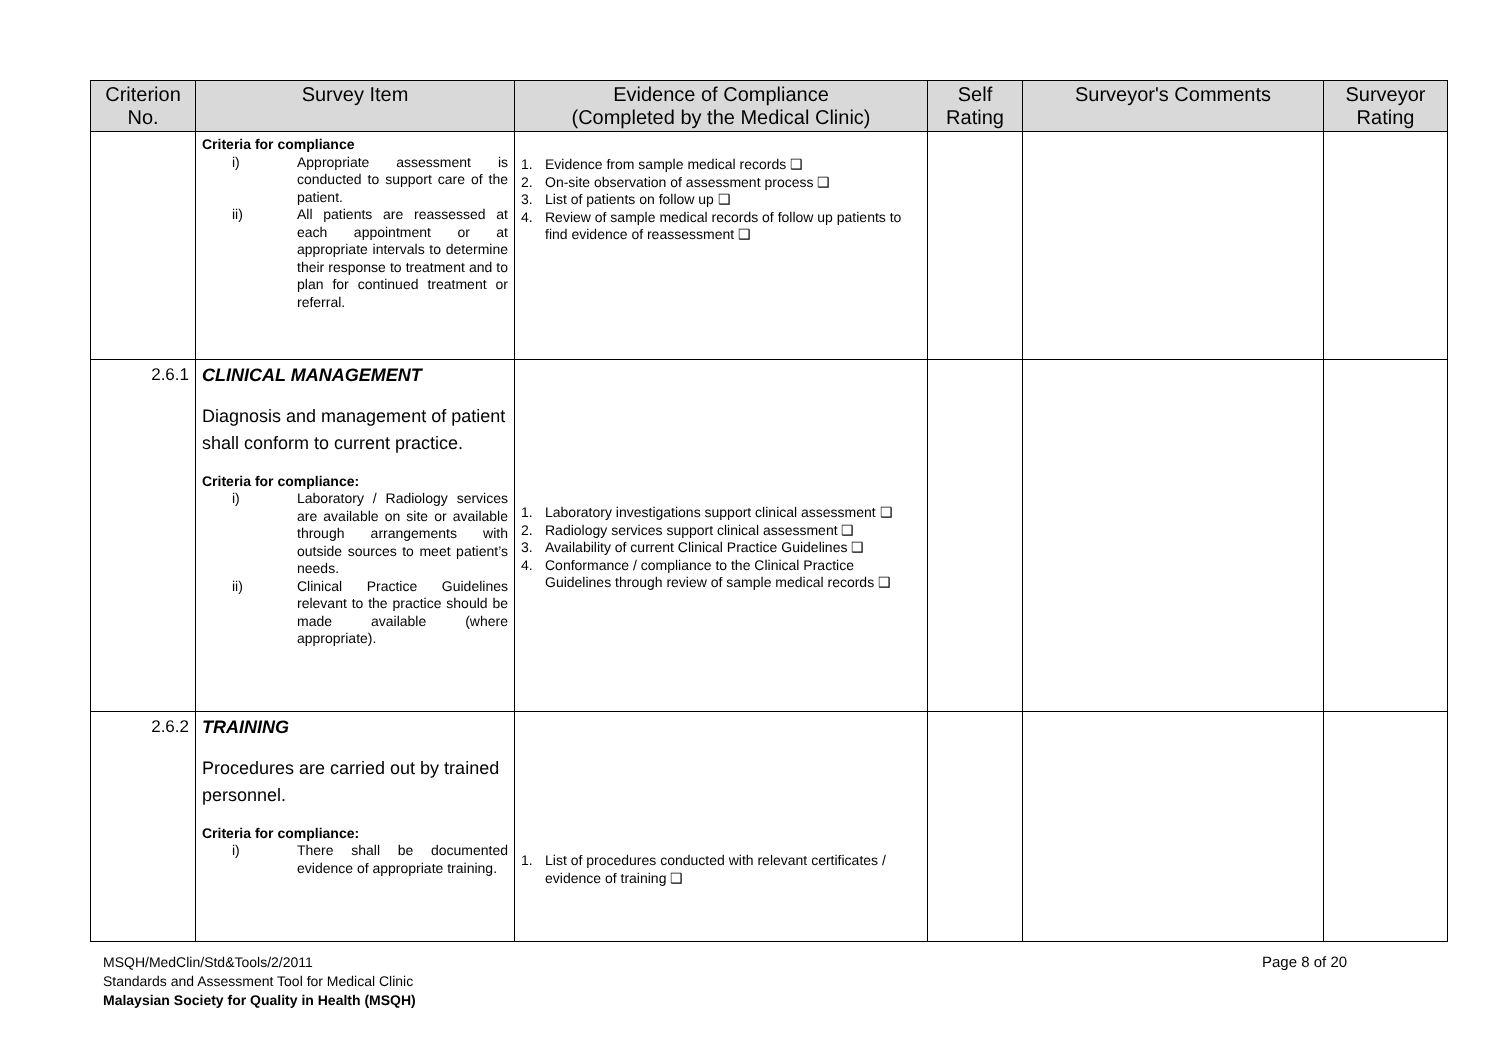| Criterion No. | Survey Item | Evidence of Compliance (Completed by the Medical Clinic) | Self Rating | Surveyor's Comments | Surveyor Rating |
| --- | --- | --- | --- | --- | --- |
| | Criteria for compliance i) Appropriate assessment is conducted to support care of the patient. ii) All patients are reassessed at each appointment or at appropriate intervals to determine their response to treatment and to plan for continued treatment or referral. | 1. Evidence from sample medical records ❑ 2. On-site observation of assessment process ❑ 3. List of patients on follow up ❑ 4. Review of sample medical records of follow up patients to find evidence of reassessment ❑ | | | |
| 2.6.1 | CLINICAL MANAGEMENT Diagnosis and management of patient shall conform to current practice. Criteria for compliance: i) Laboratory / Radiology services are available on site or available through arrangements with outside sources to meet patient’s needs. ii) Clinical Practice Guidelines relevant to the practice should be made available (where appropriate). | 1. Laboratory investigations support clinical assessment ❑ 2. Radiology services support clinical assessment ❑ 3. Availability of current Clinical Practice Guidelines ❑ 4. Conformance / compliance to the Clinical Practice Guidelines through review of sample medical records ❑ | | | |
| 2.6.2 | TRAINING Procedures are carried out by trained personnel. Criteria for compliance: i) There shall be documented evidence of appropriate training. | 1. List of procedures conducted with relevant certificates / evidence of training ❑ | | | |
MSQH/MedClin/Std&Tools/2/2011
Standards and Assessment Tool for Medical Clinic
Malaysian Society for Quality in Health (MSQH)
Page 8 of 20